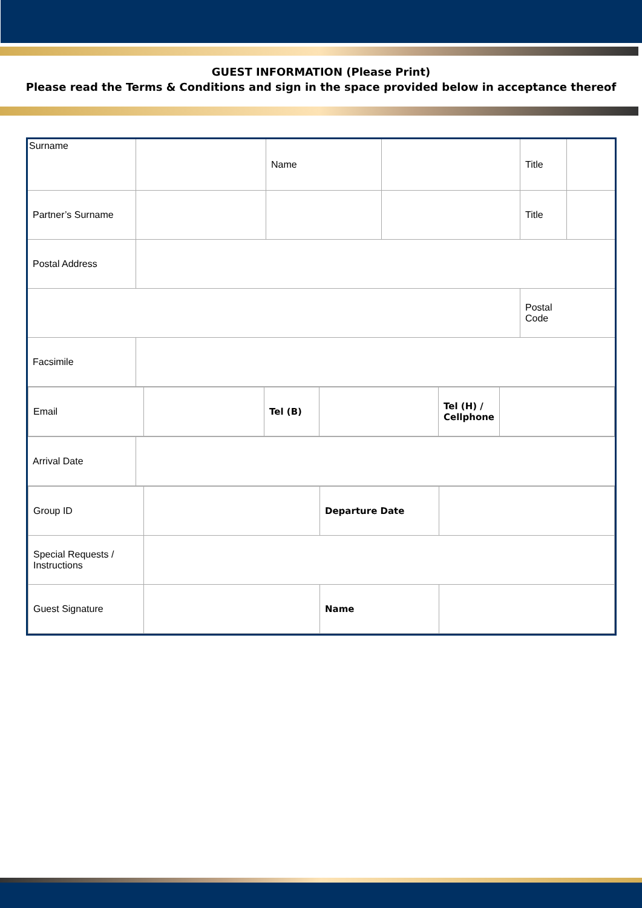GUEST INFORMATION (Please Print)
Please read the Terms & Conditions and sign in the space provided below in acceptance thereof
| Surname | | Name | | Title | |
| Partner’s Surname | | | | Title | |
| Postal Address | | | | | |
| | | | | Postal Code | |
| Facsimile | | | | | |
| / Email / / Tel (B) / / Tel (H) / Cellphone / / | | | | | |
| Arrival Date | | | | | |
| / Group ID / / Departure Date / / / Special Requests / Instructions / / / / / Guest Signature / / Name / / | | | | | |